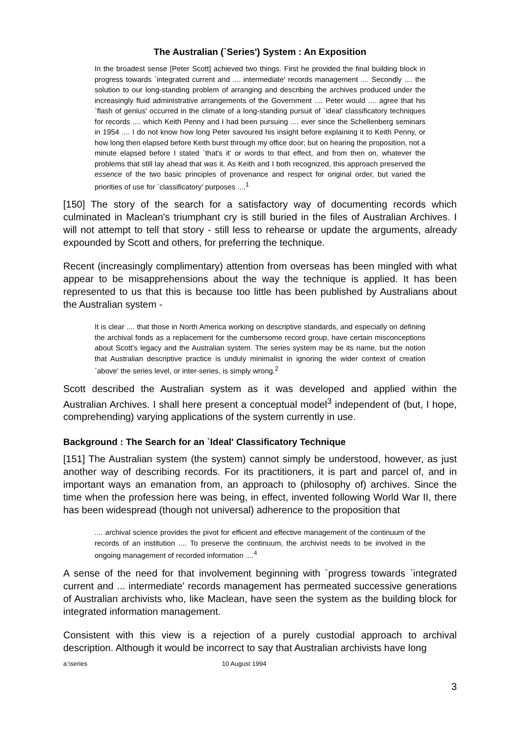The Australian (`Series') System : An Exposition
In the broadest sense [Peter Scott] achieved two things. First he provided the final building block in progress towards `integrated current and .... intermediate' records management .... Secondly .... the solution to our long-standing problem of arranging and describing the archives produced under the increasingly fluid administrative arrangements of the Government .... Peter would .... agree that his `flash of genius' occurred in the climate of a long-standing pursuit of `ideal' classificatory techniques for records .... which Keith Penny and I had been pursuing .... ever since the Schellenberg seminars in 1954 .... I do not know how long Peter savoured his insight before explaining it to Keith Penny, or how long then elapsed before Keith burst through my office door; but on hearing the proposition, not a minute elapsed before I stated `that's it' or words to that effect, and from then on, whatever the problems that still lay ahead that was it. As Keith and I both recognized, this approach preserved the essence of the two basic principles of provenance and respect for original order, but varied the priorities of use for `classificatory' purposes ....<sup>1</sup>
[150] The story of the search for a satisfactory way of documenting records which culminated in Maclean's triumphant cry is still buried in the files of Australian Archives. I will not attempt to tell that story - still less to rehearse or update the arguments, already expounded by Scott and others, for preferring the technique.
Recent (increasingly complimentary) attention from overseas has been mingled with what appear to be misapprehensions about the way the technique is applied. It has been represented to us that this is because too little has been published by Australians about the Australian system -
It is clear .... that those in North America working on descriptive standards, and especially on defining the archival fonds as a replacement for the cumbersome record group, have certain misconceptions about Scott's legacy and the Australian system. The series system may be its name, but the notion that Australian descriptive practice is unduly minimalist in ignoring the wider context of creation `above' the series level, or inter-series, is simply wrong.<sup>2</sup>
Scott described the Australian system as it was developed and applied within the Australian Archives. I shall here present a conceptual model<sup>3</sup> independent of (but, I hope, comprehending) varying applications of the system currently in use.
Background : The Search for an `Ideal' Classificatory Technique
[151] The Australian system (the system) cannot simply be understood, however, as just another way of describing records. For its practitioners, it is part and parcel of, and in important ways an emanation from, an approach to (philosophy of) archives. Since the time when the profession here was being, in effect, invented following World War II, there has been widespread (though not universal) adherence to the proposition that
.... archival science provides the pivot for efficient and effective management of the continuum of the records of an institution .... To preserve the continuum, the archivist needs to be involved in the ongoing management of recorded information ....<sup>4</sup>
A sense of the need for that involvement beginning with `progress towards `integrated current and ... intermediate' records management has permeated successive generations of Australian archivists who, like Maclean, have seen the system as the building block for integrated information management.
Consistent with this view is a rejection of a purely custodial approach to archival description. Although it would be incorrect to say that Australian archivists have long
a:\series 10 August 1994
3